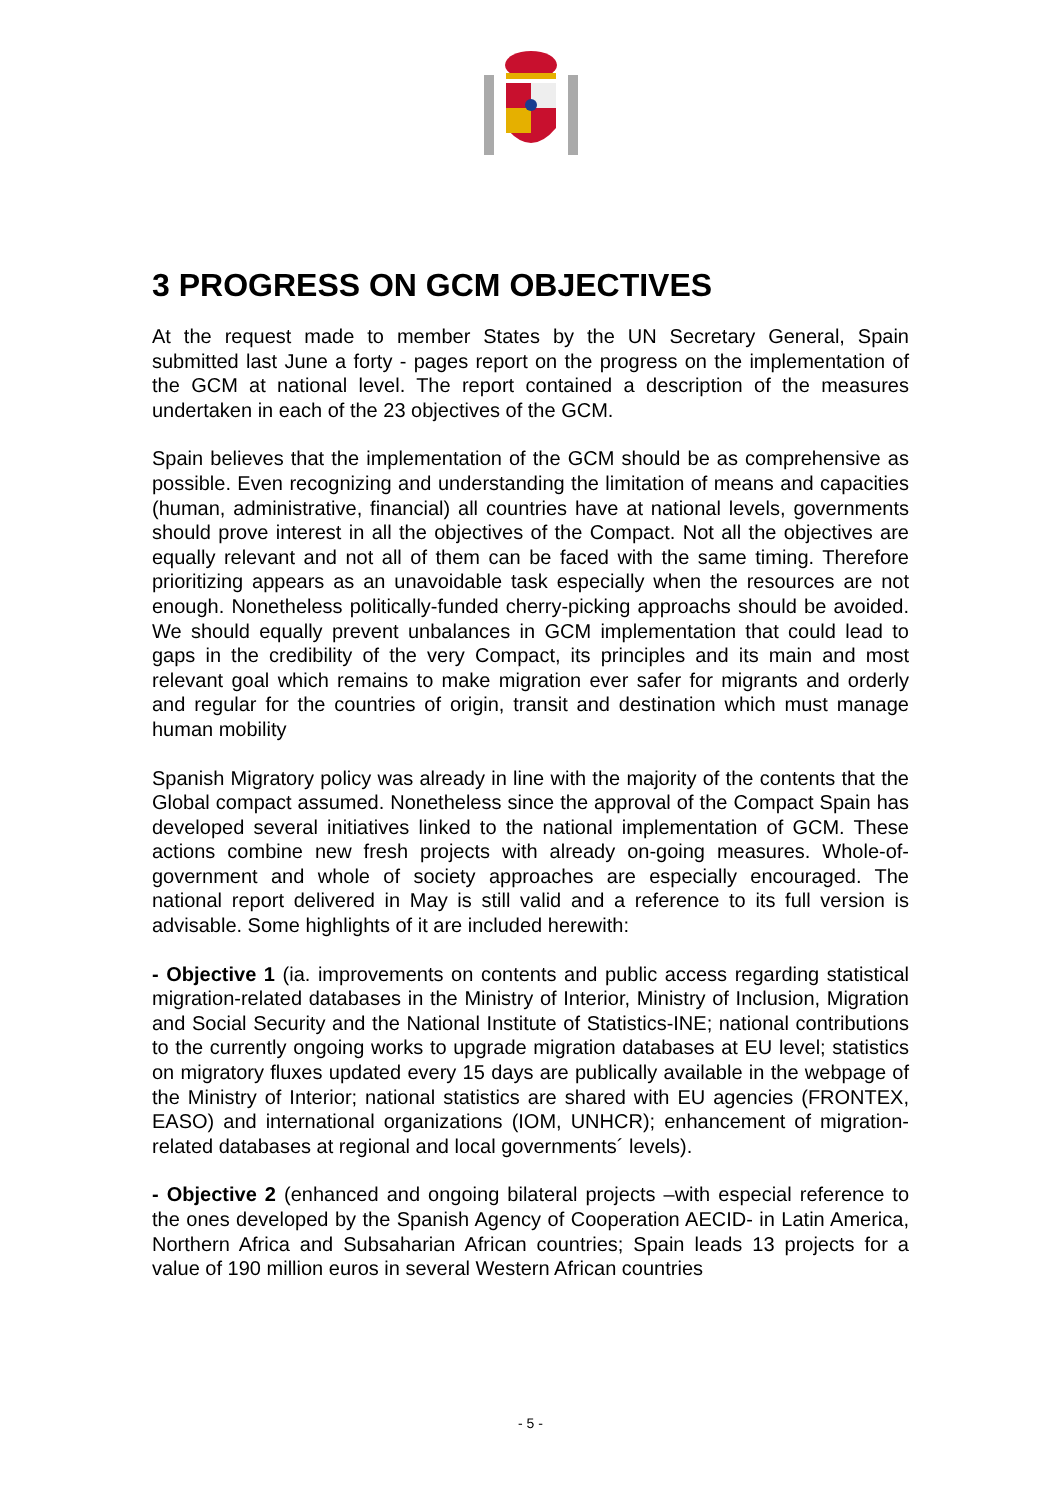3 PROGRESS ON GCM OBJECTIVES
At the request made to member States by the UN Secretary General, Spain submitted last June a forty - pages report on the progress on the implementation of the GCM at national level. The report contained a description of the measures undertaken in each of the 23 objectives of the GCM.
Spain believes that the implementation of the GCM should be as comprehensive as possible. Even recognizing and understanding the limitation of means and capacities (human, administrative, financial) all countries have at national levels, governments should prove interest in all the objectives of the Compact. Not all the objectives are equally relevant and not all of them can be faced with the same timing. Therefore prioritizing appears as an unavoidable task especially when the resources are not enough. Nonetheless politically-funded cherry-picking approachs should be avoided. We should equally prevent unbalances in GCM implementation that could lead to gaps in the credibility of the very Compact, its principles and its main and most relevant goal which remains to make migration ever safer for migrants and orderly and regular for the countries of origin, transit and destination which must manage human mobility
Spanish Migratory policy was already in line with the majority of the contents that the Global compact assumed. Nonetheless since the approval of the Compact Spain has developed several initiatives linked to the national implementation of GCM. These actions combine new fresh projects with already on-going measures. Whole-of-government and whole of society approaches are especially encouraged. The national report delivered in May is still valid and a reference to its full version is advisable. Some highlights of it are included herewith:
- Objective 1 (ia. improvements on contents and public access regarding statistical migration-related databases in the Ministry of Interior, Ministry of Inclusion, Migration and Social Security and the National Institute of Statistics-INE; national contributions to the currently ongoing works to upgrade migration databases at EU level; statistics on migratory fluxes updated every 15 days are publically available in the webpage of the Ministry of Interior; national statistics are shared with EU agencies (FRONTEX, EASO) and international organizations (IOM, UNHCR); enhancement of migration-related databases at regional and local governments´ levels).
- Objective 2 (enhanced and ongoing bilateral projects –with especial reference to the ones developed by the Spanish Agency of Cooperation AECID- in Latin America, Northern Africa and Subsaharian African countries; Spain leads 13 projects for a value of 190 million euros in several Western African countries
- 5 -